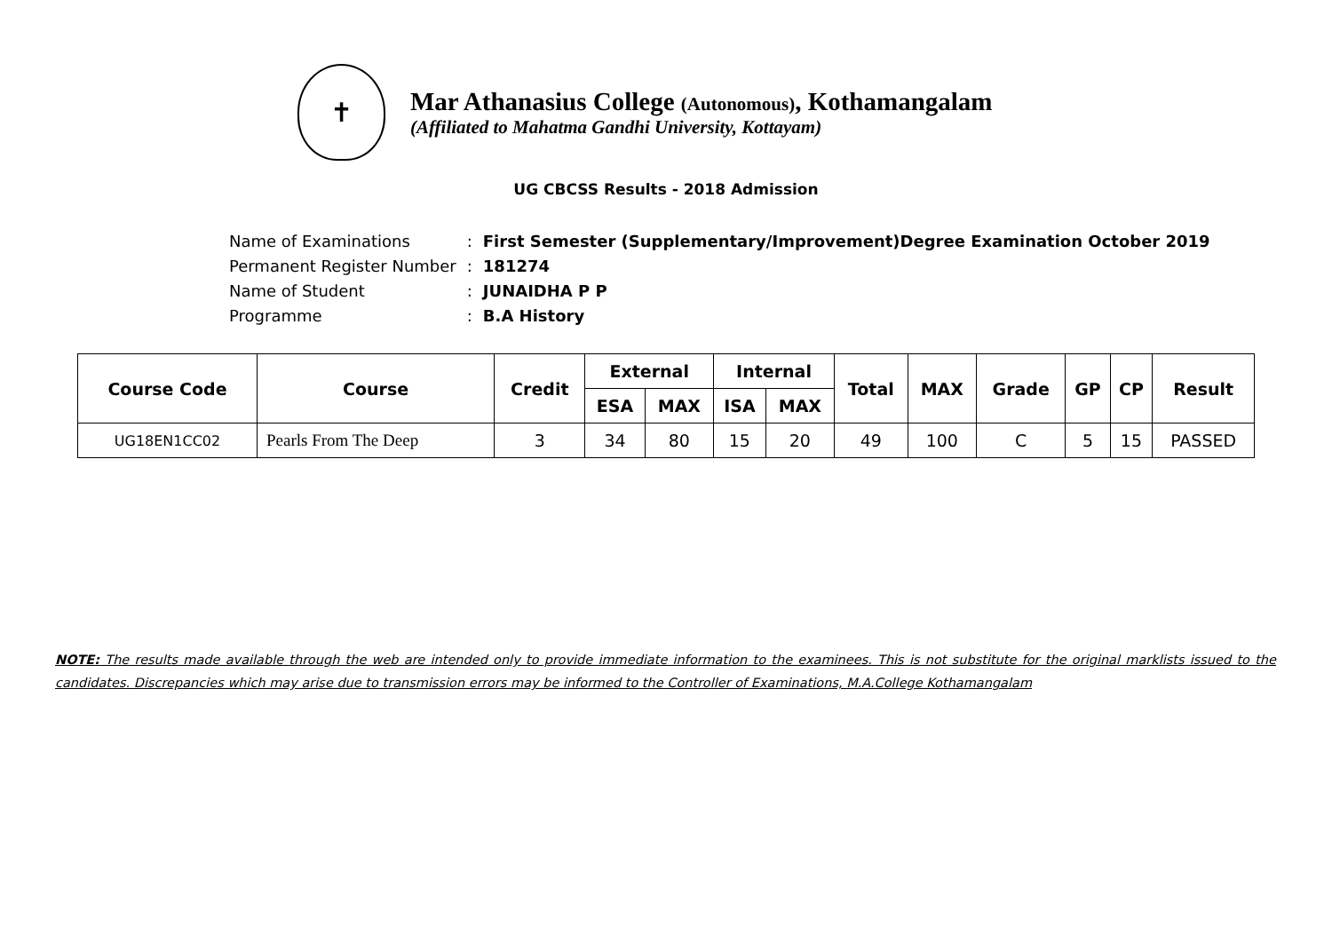✝
Mar Athanasius College (Autonomous), Kothamangalam
(Affiliated to Mahatma Gandhi University, Kottayam)
UG CBCSS Results - 2018 Admission
| Name of Examinations | : | First Semester (Supplementary/Improvement)Degree Examination October 2019 |
| Permanent Register Number | : | 181274 |
| Name of Student | : | JUNAIDHA P P |
| Programme | : | B.A History |
| Course Code | Course | Credit | External | | Internal | | Total | MAX | Grade | GP | CP | Result |
| --- | --- | --- | --- | --- | --- | --- | --- | --- | --- | --- | --- | --- |
| | | | ESA | MAX | ISA | MAX | | | | | | |
| UG18EN1CC02 | Pearls From The Deep | 3 | 34 | 80 | 15 | 20 | 49 | 100 | C | 5 | 15 | PASSED |
NOTE: The results made available through the web are intended only to provide immediate information to the examinees. This is not substitute for the original marklists issued to the candidates. Discrepancies which may arise due to transmission errors may be informed to the Controller of Examinations, M.A.College Kothamangalam